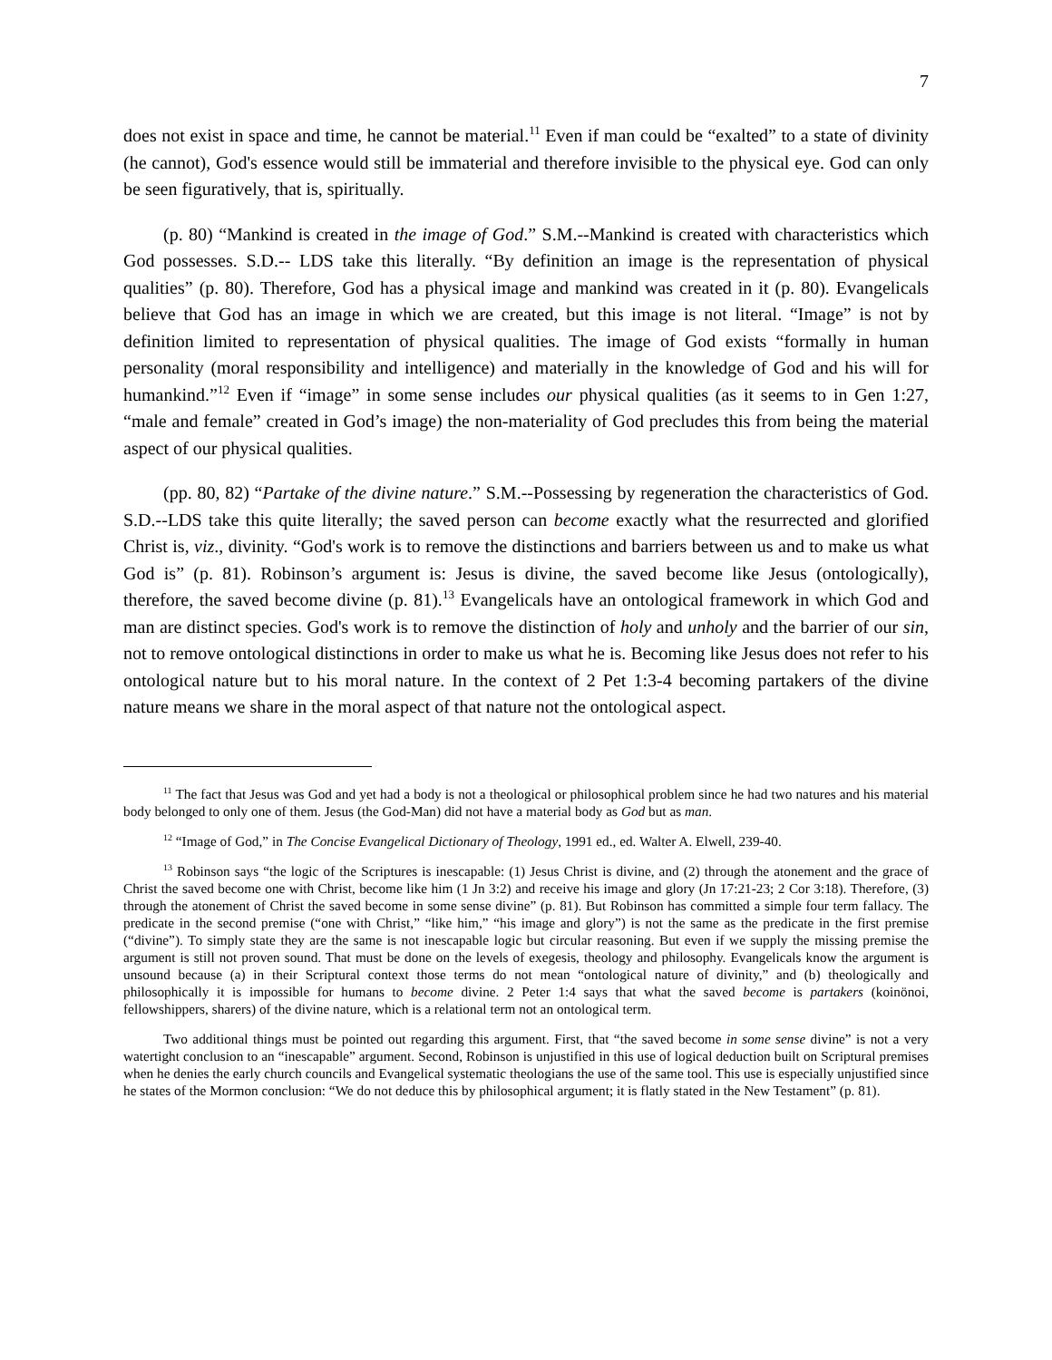7
does not exist in space and time, he cannot be material.<sup>11</sup> Even if man could be “exalted” to a state of divinity (he cannot), God's essence would still be immaterial and therefore invisible to the physical eye. God can only be seen figuratively, that is, spiritually.
(p. 80) “Mankind is created in the image of God.” S.M.--Mankind is created with characteristics which God possesses. S.D.-- LDS take this literally. “By definition an image is the representation of physical qualities” (p. 80). Therefore, God has a physical image and mankind was created in it (p. 80). Evangelicals believe that God has an image in which we are created, but this image is not literal. “Image” is not by definition limited to representation of physical qualities. The image of God exists “formally in human personality (moral responsibility and intelligence) and materially in the knowledge of God and his will for humankind.”<sup>12</sup> Even if “image” in some sense includes our physical qualities (as it seems to in Gen 1:27, “male and female” created in God’s image) the non-materiality of God precludes this from being the material aspect of our physical qualities.
(pp. 80, 82) “Partake of the divine nature.” S.M.--Possessing by regeneration the characteristics of God. S.D.--LDS take this quite literally; the saved person can become exactly what the resurrected and glorified Christ is, viz., divinity. “God's work is to remove the distinctions and barriers between us and to make us what God is” (p. 81). Robinson’s argument is: Jesus is divine, the saved become like Jesus (ontologically), therefore, the saved become divine (p. 81).<sup>13</sup> Evangelicals have an ontological framework in which God and man are distinct species. God's work is to remove the distinction of holy and unholy and the barrier of our sin, not to remove ontological distinctions in order to make us what he is. Becoming like Jesus does not refer to his ontological nature but to his moral nature. In the context of 2 Pet 1:3-4 becoming partakers of the divine nature means we share in the moral aspect of that nature not the ontological aspect.
<sup>11</sup> The fact that Jesus was God and yet had a body is not a theological or philosophical problem since he had two natures and his material body belonged to only one of them. Jesus (the God-Man) did not have a material body as God but as man.
<sup>12</sup> “Image of God,” in The Concise Evangelical Dictionary of Theology, 1991 ed., ed. Walter A. Elwell, 239-40.
<sup>13</sup> Robinson says “the logic of the Scriptures is inescapable: (1) Jesus Christ is divine, and (2) through the atonement and the grace of Christ the saved become one with Christ, become like him (1 Jn 3:2) and receive his image and glory (Jn 17:21-23; 2 Cor 3:18). Therefore, (3) through the atonement of Christ the saved become in some sense divine” (p. 81). But Robinson has committed a simple four term fallacy. The predicate in the second premise (“one with Christ,” “like him,” “his image and glory”) is not the same as the predicate in the first premise (“divine”). To simply state they are the same is not inescapable logic but circular reasoning. But even if we supply the missing premise the argument is still not proven sound. That must be done on the levels of exegesis, theology and philosophy. Evangelicals know the argument is unsound because (a) in their Scriptural context those terms do not mean “ontological nature of divinity,” and (b) theologically and philosophically it is impossible for humans to become divine. 2 Peter 1:4 says that what the saved become is partakers (koinönoi, fellowshippers, sharers) of the divine nature, which is a relational term not an ontological term.
Two additional things must be pointed out regarding this argument. First, that “the saved become in some sense divine” is not a very watertight conclusion to an “inescapable” argument. Second, Robinson is unjustified in this use of logical deduction built on Scriptural premises when he denies the early church councils and Evangelical systematic theologians the use of the same tool. This use is especially unjustified since he states of the Mormon conclusion: “We do not deduce this by philosophical argument; it is flatly stated in the New Testament” (p. 81).